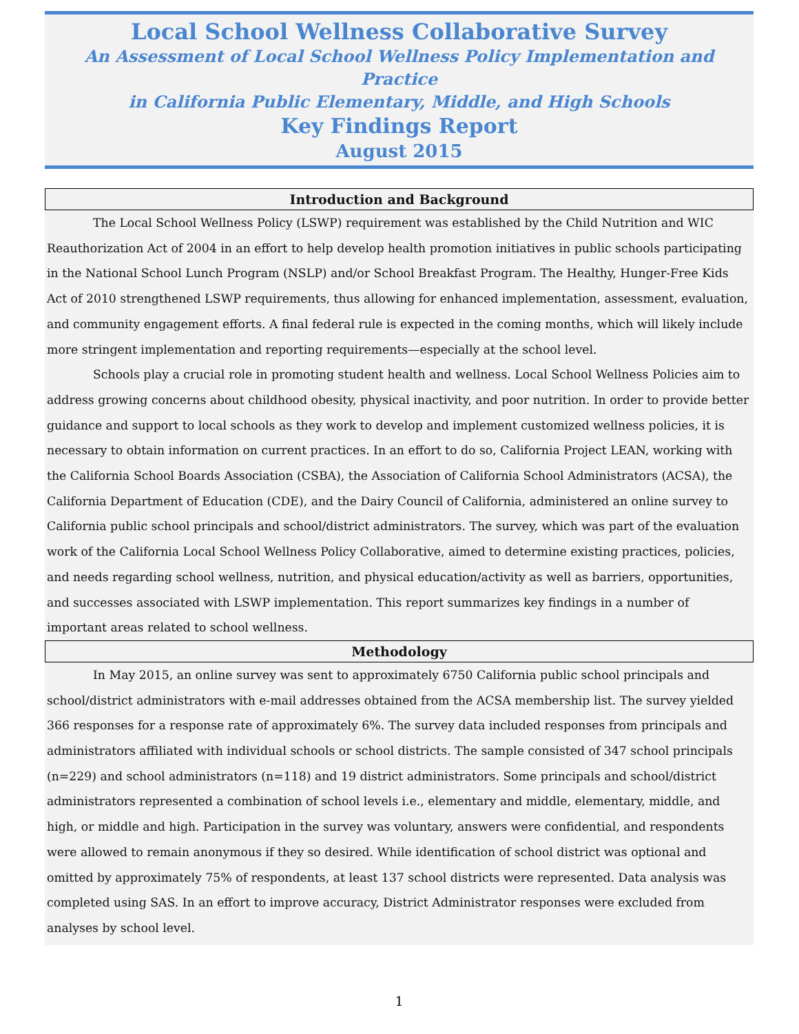Local School Wellness Collaborative Survey
An Assessment of Local School Wellness Policy Implementation and Practice
in California Public Elementary, Middle, and High Schools
Key Findings Report
August 2015
Introduction and Background
The Local School Wellness Policy (LSWP) requirement was established by the Child Nutrition and WIC Reauthorization Act of 2004 in an effort to help develop health promotion initiatives in public schools participating in the National School Lunch Program (NSLP) and/or School Breakfast Program. The Healthy, Hunger-Free Kids Act of 2010 strengthened LSWP requirements, thus allowing for enhanced implementation, assessment, evaluation, and community engagement efforts. A final federal rule is expected in the coming months, which will likely include more stringent implementation and reporting requirements—especially at the school level.
Schools play a crucial role in promoting student health and wellness. Local School Wellness Policies aim to address growing concerns about childhood obesity, physical inactivity, and poor nutrition. In order to provide better guidance and support to local schools as they work to develop and implement customized wellness policies, it is necessary to obtain information on current practices. In an effort to do so, California Project LEAN, working with the California School Boards Association (CSBA), the Association of California School Administrators (ACSA), the California Department of Education (CDE), and the Dairy Council of California, administered an online survey to California public school principals and school/district administrators. The survey, which was part of the evaluation work of the California Local School Wellness Policy Collaborative, aimed to determine existing practices, policies, and needs regarding school wellness, nutrition, and physical education/activity as well as barriers, opportunities, and successes associated with LSWP implementation. This report summarizes key findings in a number of important areas related to school wellness.
Methodology
In May 2015, an online survey was sent to approximately 6750 California public school principals and school/district administrators with e-mail addresses obtained from the ACSA membership list. The survey yielded 366 responses for a response rate of approximately 6%. The survey data included responses from principals and administrators affiliated with individual schools or school districts. The sample consisted of 347 school principals (n=229) and school administrators (n=118) and 19 district administrators. Some principals and school/district administrators represented a combination of school levels i.e., elementary and middle, elementary, middle, and high, or middle and high. Participation in the survey was voluntary, answers were confidential, and respondents were allowed to remain anonymous if they so desired. While identification of school district was optional and omitted by approximately 75% of respondents, at least 137 school districts were represented. Data analysis was completed using SAS. In an effort to improve accuracy, District Administrator responses were excluded from analyses by school level.
1